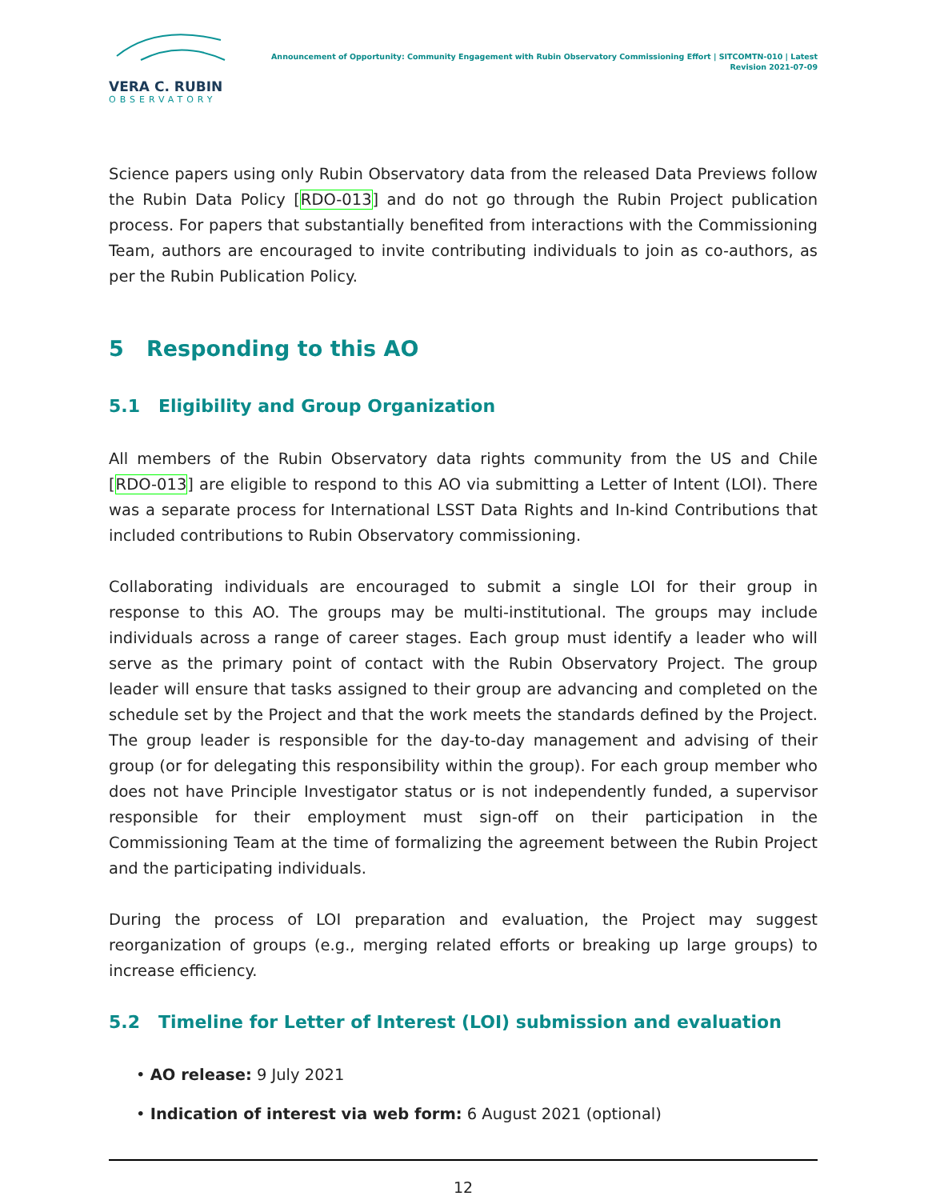VERA C. RUBIN
OBSERVATORY
Announcement of Opportunity: Community Engagement with Rubin Observatory Commissioning Effort | SITCOMTN-010 | Latest Revision 2021-07-09
Science papers using only Rubin Observatory data from the released Data Previews follow the Rubin Data Policy [RDO-013] and do not go through the Rubin Project publication process. For papers that substantially benefited from interactions with the Commissioning Team, authors are encouraged to invite contributing individuals to join as co-authors, as per the Rubin Publication Policy.
5 Responding to this AO
5.1 Eligibility and Group Organization
All members of the Rubin Observatory data rights community from the US and Chile [RDO-013] are eligible to respond to this AO via submitting a Letter of Intent (LOI). There was a separate process for International LSST Data Rights and In-kind Contributions that included contributions to Rubin Observatory commissioning.
Collaborating individuals are encouraged to submit a single LOI for their group in response to this AO. The groups may be multi-institutional. The groups may include individuals across a range of career stages. Each group must identify a leader who will serve as the primary point of contact with the Rubin Observatory Project. The group leader will ensure that tasks assigned to their group are advancing and completed on the schedule set by the Project and that the work meets the standards defined by the Project. The group leader is responsible for the day-to-day management and advising of their group (or for delegating this responsibility within the group). For each group member who does not have Principle Investigator status or is not independently funded, a supervisor responsible for their employment must sign-off on their participation in the Commissioning Team at the time of formalizing the agreement between the Rubin Project and the participating individuals.
During the process of LOI preparation and evaluation, the Project may suggest reorganization of groups (e.g., merging related efforts or breaking up large groups) to increase efficiency.
5.2 Timeline for Letter of Interest (LOI) submission and evaluation
• AO release: 9 July 2021
• Indication of interest via web form: 6 August 2021 (optional)
12